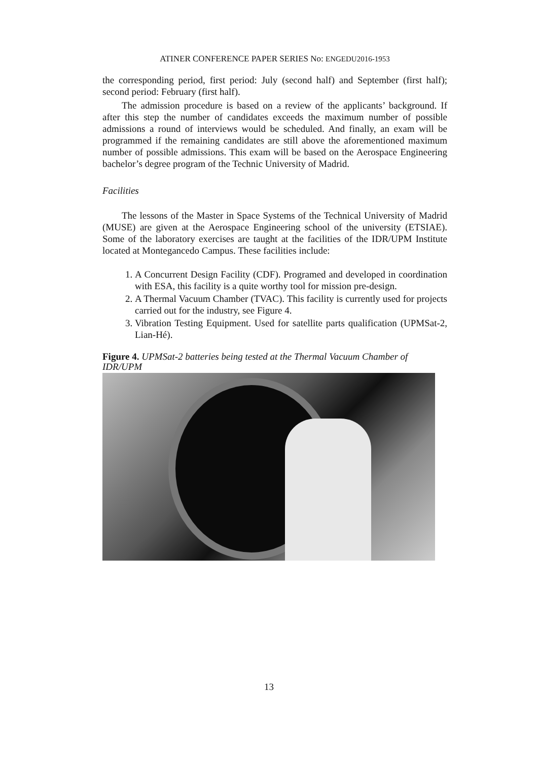ATINER CONFERENCE PAPER SERIES No: ENGEDU2016-1953
the corresponding period, first period: July (second half) and September (first half); second period: February (first half).
The admission procedure is based on a review of the applicants’ background. If after this step the number of candidates exceeds the maximum number of possible admissions a round of interviews would be scheduled. And finally, an exam will be programmed if the remaining candidates are still above the aforementioned maximum number of possible admissions. This exam will be based on the Aerospace Engineering bachelor’s degree program of the Technic University of Madrid.
Facilities
The lessons of the Master in Space Systems of the Technical University of Madrid (MUSE) are given at the Aerospace Engineering school of the university (ETSIAE). Some of the laboratory exercises are taught at the facilities of the IDR/UPM Institute located at Montegancedo Campus. These facilities include:
1. A Concurrent Design Facility (CDF). Programed and developed in coordination with ESA, this facility is a quite worthy tool for mission pre-design.
2. A Thermal Vacuum Chamber (TVAC). This facility is currently used for projects carried out for the industry, see Figure 4.
3. Vibration Testing Equipment. Used for satellite parts qualification (UPMSat-2, Lian-Hé).
Figure 4. UPMSat-2 batteries being tested at the Thermal Vacuum Chamber of IDR/UPM
13